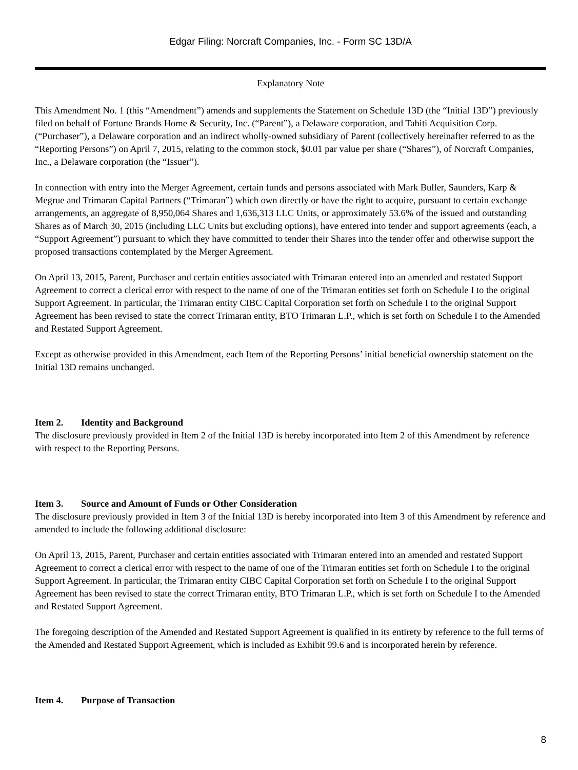Edgar Filing: Norcraft Companies, Inc. - Form SC 13D/A
Explanatory Note
This Amendment No. 1 (this “Amendment”) amends and supplements the Statement on Schedule 13D (the “Initial 13D”) previously filed on behalf of Fortune Brands Home & Security, Inc. (“Parent”), a Delaware corporation, and Tahiti Acquisition Corp. (“Purchaser”), a Delaware corporation and an indirect wholly-owned subsidiary of Parent (collectively hereinafter referred to as the “Reporting Persons”) on April 7, 2015, relating to the common stock, $0.01 par value per share (“Shares”), of Norcraft Companies, Inc., a Delaware corporation (the “Issuer”).
In connection with entry into the Merger Agreement, certain funds and persons associated with Mark Buller, Saunders, Karp & Megrue and Trimaran Capital Partners (“Trimaran”) which own directly or have the right to acquire, pursuant to certain exchange arrangements, an aggregate of 8,950,064 Shares and 1,636,313 LLC Units, or approximately 53.6% of the issued and outstanding Shares as of March 30, 2015 (including LLC Units but excluding options), have entered into tender and support agreements (each, a “Support Agreement”) pursuant to which they have committed to tender their Shares into the tender offer and otherwise support the proposed transactions contemplated by the Merger Agreement.
On April 13, 2015, Parent, Purchaser and certain entities associated with Trimaran entered into an amended and restated Support Agreement to correct a clerical error with respect to the name of one of the Trimaran entities set forth on Schedule I to the original Support Agreement. In particular, the Trimaran entity CIBC Capital Corporation set forth on Schedule I to the original Support Agreement has been revised to state the correct Trimaran entity, BTO Trimaran L.P., which is set forth on Schedule I to the Amended and Restated Support Agreement.
Except as otherwise provided in this Amendment, each Item of the Reporting Persons’ initial beneficial ownership statement on the Initial 13D remains unchanged.
Item 2. Identity and Background
The disclosure previously provided in Item 2 of the Initial 13D is hereby incorporated into Item 2 of this Amendment by reference with respect to the Reporting Persons.
Item 3. Source and Amount of Funds or Other Consideration
The disclosure previously provided in Item 3 of the Initial 13D is hereby incorporated into Item 3 of this Amendment by reference and amended to include the following additional disclosure:
On April 13, 2015, Parent, Purchaser and certain entities associated with Trimaran entered into an amended and restated Support Agreement to correct a clerical error with respect to the name of one of the Trimaran entities set forth on Schedule I to the original Support Agreement. In particular, the Trimaran entity CIBC Capital Corporation set forth on Schedule I to the original Support Agreement has been revised to state the correct Trimaran entity, BTO Trimaran L.P., which is set forth on Schedule I to the Amended and Restated Support Agreement.
The foregoing description of the Amended and Restated Support Agreement is qualified in its entirety by reference to the full terms of the Amended and Restated Support Agreement, which is included as Exhibit 99.6 and is incorporated herein by reference.
Item 4. Purpose of Transaction
8